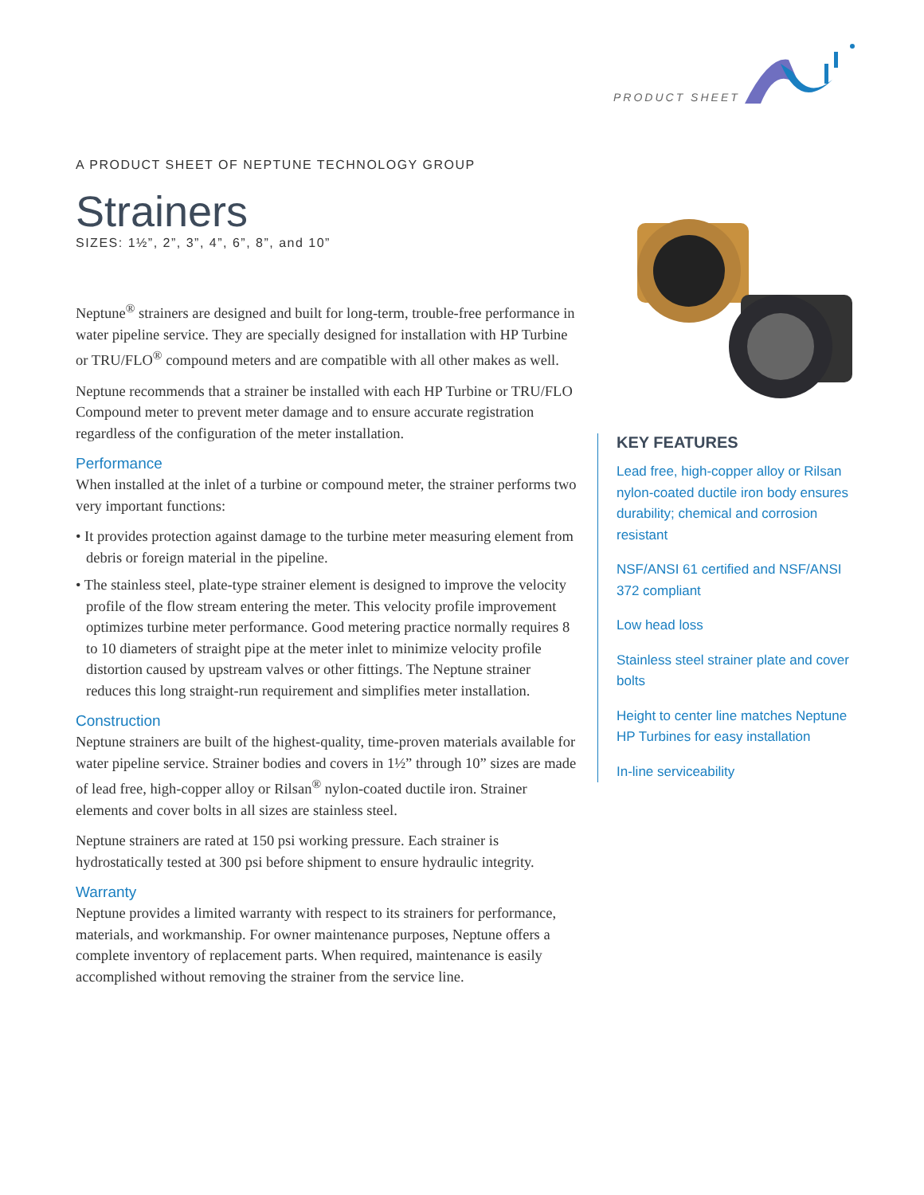PRODUCT SHEET
A PRODUCT SHEET OF NEPTUNE TECHNOLOGY GROUP
Strainers
SIZES: 1½”, 2”, 3”, 4”, 6”, 8”, and 10”
Neptune<sup>®</sup> strainers are designed and built for long-term, trouble-free performance in water pipeline service. They are specially designed for installation with HP Turbine or TRU/FLO<sup>®</sup> compound meters and are compatible with all other makes as well.
Neptune recommends that a strainer be installed with each HP Turbine or TRU/FLO Compound meter to prevent meter damage and to ensure accurate registration regardless of the configuration of the meter installation.
Performance
When installed at the inlet of a turbine or compound meter, the strainer performs two very important functions:
• It provides protection against damage to the turbine meter measuring element from debris or foreign material in the pipeline.
• The stainless steel, plate-type strainer element is designed to improve the velocity profile of the flow stream entering the meter. This velocity profile improvement optimizes turbine meter performance. Good metering practice normally requires 8 to 10 diameters of straight pipe at the meter inlet to minimize velocity profile distortion caused by upstream valves or other fittings. The Neptune strainer reduces this long straight-run requirement and simplifies meter installation.
Construction
Neptune strainers are built of the highest-quality, time-proven materials available for water pipeline service. Strainer bodies and covers in 1½” through 10” sizes are made of lead free, high-copper alloy or Rilsan<sup>®</sup> nylon-coated ductile iron. Strainer elements and cover bolts in all sizes are stainless steel.
Neptune strainers are rated at 150 psi working pressure. Each strainer is hydrostatically tested at 300 psi before shipment to ensure hydraulic integrity.
Warranty
Neptune provides a limited warranty with respect to its strainers for performance, materials, and workmanship. For owner maintenance purposes, Neptune offers a complete inventory of replacement parts. When required, maintenance is easily accomplished without removing the strainer from the service line.
KEY FEATURES
Lead free, high-copper alloy or Rilsan nylon-coated ductile iron body ensures durability; chemical and corrosion resistant
NSF/ANSI 61 certified and NSF/ANSI 372 compliant
Low head loss
Stainless steel strainer plate and cover bolts
Height to center line matches Neptune HP Turbines for easy installation
In-line serviceability